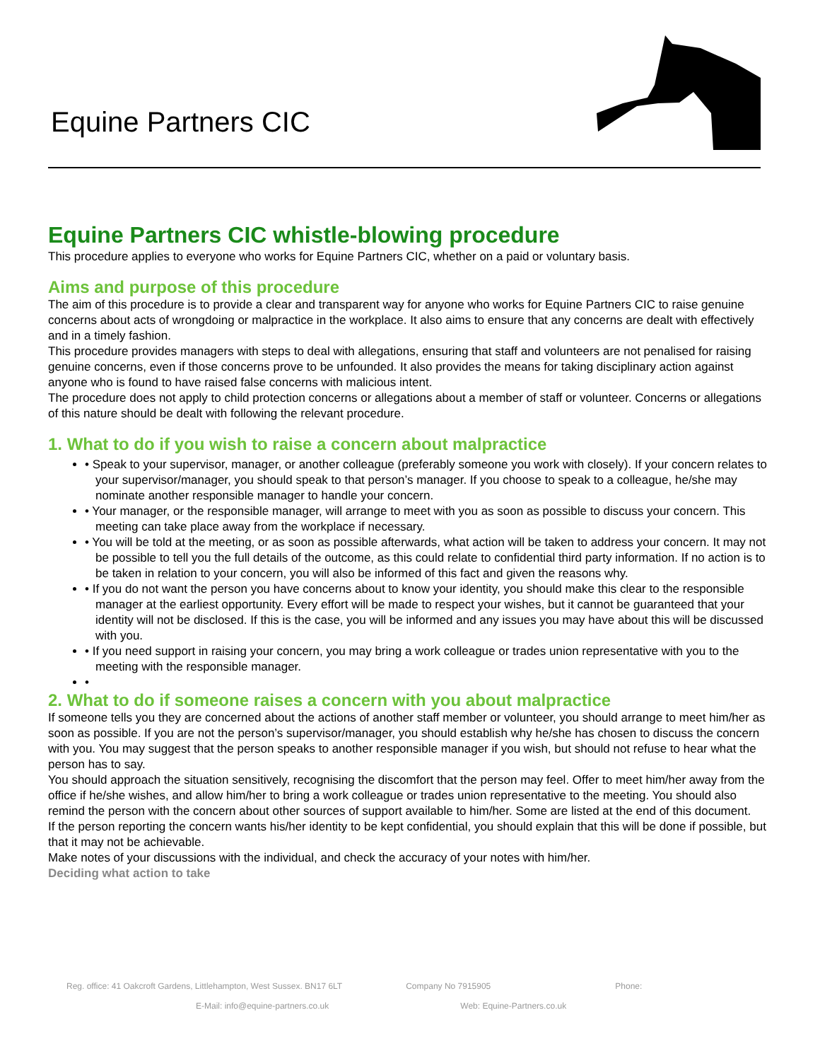Equine Partners CIC
Equine Partners CIC whistle-blowing procedure
This procedure applies to everyone who works for Equine Partners CIC, whether on a paid or voluntary basis.
Aims and purpose of this procedure
The aim of this procedure is to provide a clear and transparent way for anyone who works for Equine Partners CIC to raise genuine concerns about acts of wrongdoing or malpractice in the workplace. It also aims to ensure that any concerns are dealt with effectively and in a timely fashion.
This procedure provides managers with steps to deal with allegations, ensuring that staff and volunteers are not penalised for raising genuine concerns, even if those concerns prove to be unfounded. It also provides the means for taking disciplinary action against anyone who is found to have raised false concerns with malicious intent.
The procedure does not apply to child protection concerns or allegations about a member of staff or volunteer. Concerns or allegations of this nature should be dealt with following the relevant procedure.
1. What to do if you wish to raise a concern about malpractice
• Speak to your supervisor, manager, or another colleague (preferably someone you work with closely). If your concern relates to your supervisor/manager, you should speak to that person’s manager. If you choose to speak to a colleague, he/she may nominate another responsible manager to handle your concern.
• Your manager, or the responsible manager, will arrange to meet with you as soon as possible to discuss your concern. This meeting can take place away from the workplace if necessary.
• You will be told at the meeting, or as soon as possible afterwards, what action will be taken to address your concern. It may not be possible to tell you the full details of the outcome, as this could relate to confidential third party information. If no action is to be taken in relation to your concern, you will also be informed of this fact and given the reasons why.
• If you do not want the person you have concerns about to know your identity, you should make this clear to the responsible manager at the earliest opportunity. Every effort will be made to respect your wishes, but it cannot be guaranteed that your identity will not be disclosed. If this is the case, you will be informed and any issues you may have about this will be discussed with you.
• If you need support in raising your concern, you may bring a work colleague or trades union representative with you to the meeting with the responsible manager.
•
2. What to do if someone raises a concern with you about malpractice
If someone tells you they are concerned about the actions of another staff member or volunteer, you should arrange to meet him/her as soon as possible. If you are not the person’s supervisor/manager, you should establish why he/she has chosen to discuss the concern with you. You may suggest that the person speaks to another responsible manager if you wish, but should not refuse to hear what the person has to say.
You should approach the situation sensitively, recognising the discomfort that the person may feel. Offer to meet him/her away from the office if he/she wishes, and allow him/her to bring a work colleague or trades union representative to the meeting. You should also remind the person with the concern about other sources of support available to him/her. Some are listed at the end of this document.
If the person reporting the concern wants his/her identity to be kept confidential, you should explain that this will be done if possible, but that it may not be achievable.
Make notes of your discussions with the individual, and check the accuracy of your notes with him/her.
Deciding what action to take
Reg. office: 41 Oakcroft Gardens, Littlehampton, West Sussex. BN17 6LT Company No 7915905 Phone:
E-Mail: info@equine-partners.co.uk Web: Equine-Partners.co.uk